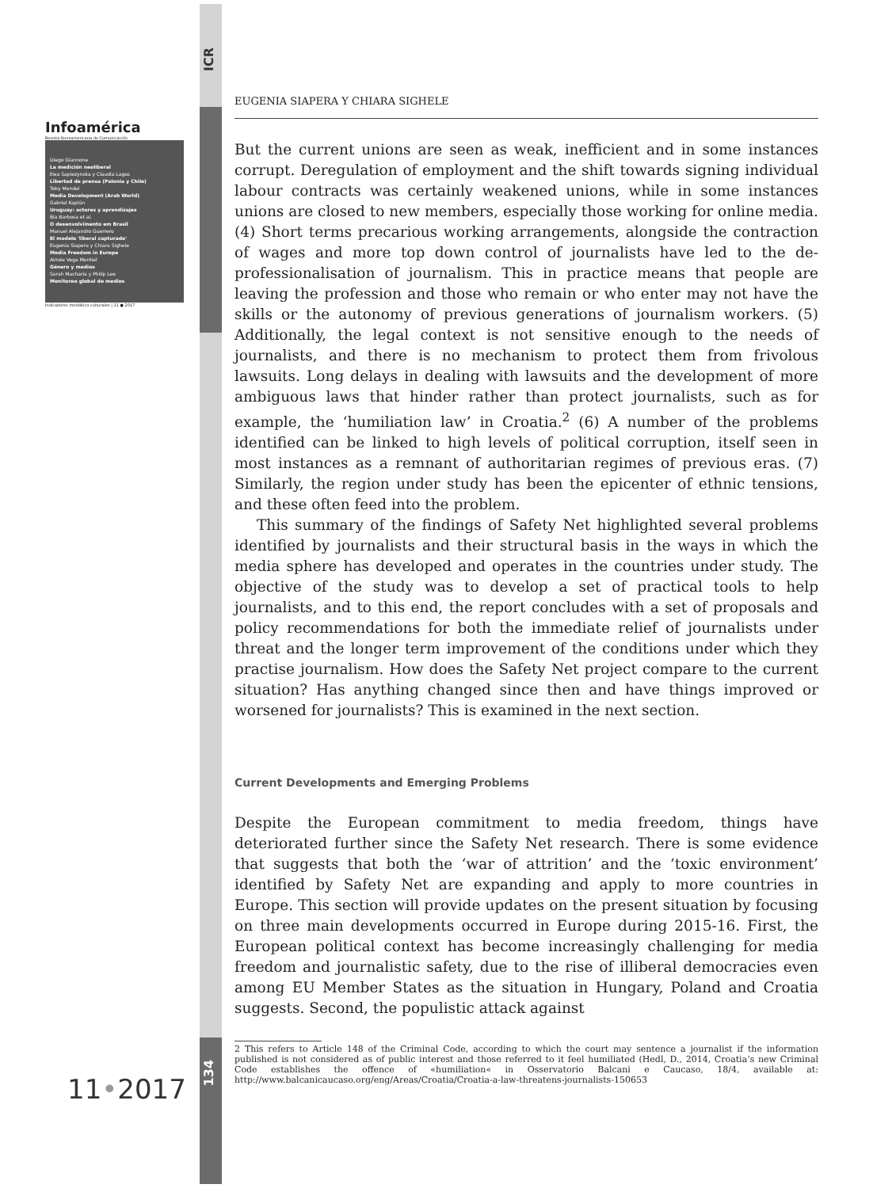ICR
Infoamérica
Revista Iberoamericana de Comunicación
Diego Giannone
La medición neoliberal
Ewa Sapiezynska y Claudia Lagos
Libertad de prensa (Polonia y Chile)
Toby Mendel
Media Development (Arab World)
Gabriel Kaplún
Uruguay: actores y aprendizajes
Bia Barbosa et al.
O desenvolvimento em Brasil
Manuel Alejandro Guerrero
El modelo 'liberal capturado'
Eugenia Siapera y Chiara Sighele
Media Freedom in Europe
Aimée Vega Montiel
Género y medios
Sarah Macharia y Philip Lee
Monitoreo global de medios
Indicadores mediático-culturales | 11 ● 2017
EUGENIA SIAPERA Y CHIARA SIGHELE
But the current unions are seen as weak, inefficient and in some instances corrupt. Deregulation of employment and the shift towards signing individual labour contracts was certainly weakened unions, while in some instances unions are closed to new members, especially those working for online media. (4) Short terms precarious working arrangements, alongside the contraction of wages and more top down control of journalists have led to the de-professionalisation of journalism. This in practice means that people are leaving the profession and those who remain or who enter may not have the skills or the autonomy of previous generations of journalism workers. (5) Additionally, the legal context is not sensitive enough to the needs of journalists, and there is no mechanism to protect them from frivolous lawsuits. Long delays in dealing with lawsuits and the development of more ambiguous laws that hinder rather than protect journalists, such as for example, the ‘humiliation law’ in Croatia.<sup>2</sup> (6) A number of the problems identified can be linked to high levels of political corruption, itself seen in most instances as a remnant of authoritarian regimes of previous eras. (7) Similarly, the region under study has been the epicenter of ethnic tensions, and these often feed into the problem.
This summary of the findings of Safety Net highlighted several problems identified by journalists and their structural basis in the ways in which the media sphere has developed and operates in the countries under study. The objective of the study was to develop a set of practical tools to help journalists, and to this end, the report concludes with a set of proposals and policy recommendations for both the immediate relief of journalists under threat and the longer term improvement of the conditions under which they practise journalism. How does the Safety Net project compare to the current situation? Has anything changed since then and have things improved or worsened for journalists? This is examined in the next section.
Current Developments and Emerging Problems
Despite the European commitment to media freedom, things have deteriorated further since the Safety Net research. There is some evidence that suggests that both the ‘war of attrition’ and the ‘toxic environment’ identified by Safety Net are expanding and apply to more countries in Europe. This section will provide updates on the present situation by focusing on three main developments occurred in Europe during 2015-16. First, the European political context has become increasingly challenging for media freedom and journalistic safety, due to the rise of illiberal democracies even among EU Member States as the situation in Hungary, Poland and Croatia suggests. Second, the populistic attack against
2 This refers to Article 148 of the Criminal Code, according to which the court may sentence a journalist if the information published is not considered as of public interest and those referred to it feel humiliated (Hedl, D., 2014, Croatia’s new Criminal Code establishes the offence of «humiliation« in Osservatorio Balcani e Caucaso, 18/4, available at: http://www.balcanicaucaso.org/eng/Areas/Croatia/Croatia-a-law-threatens-journalists-150653
134
11•2017